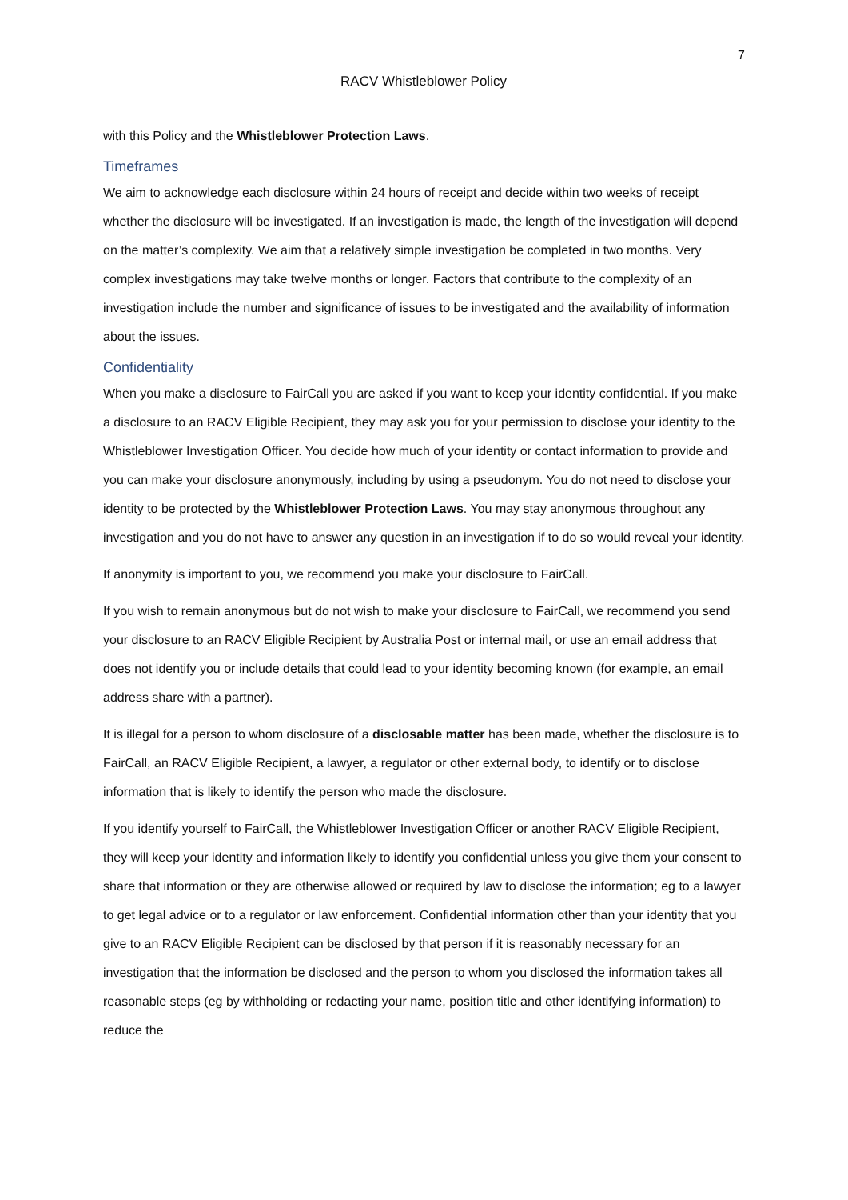7
RACV Whistleblower Policy
with this Policy and the Whistleblower Protection Laws.
Timeframes
We aim to acknowledge each disclosure within 24 hours of receipt and decide within two weeks of receipt whether the disclosure will be investigated. If an investigation is made, the length of the investigation will depend on the matter’s complexity. We aim that a relatively simple investigation be completed in two months. Very complex investigations may take twelve months or longer. Factors that contribute to the complexity of an investigation include the number and significance of issues to be investigated and the availability of information about the issues.
Confidentiality
When you make a disclosure to FairCall you are asked if you want to keep your identity confidential. If you make a disclosure to an RACV Eligible Recipient, they may ask you for your permission to disclose your identity to the Whistleblower Investigation Officer. You decide how much of your identity or contact information to provide and you can make your disclosure anonymously, including by using a pseudonym. You do not need to disclose your identity to be protected by the Whistleblower Protection Laws. You may stay anonymous throughout any investigation and you do not have to answer any question in an investigation if to do so would reveal your identity.
If anonymity is important to you, we recommend you make your disclosure to FairCall.
If you wish to remain anonymous but do not wish to make your disclosure to FairCall, we recommend you send your disclosure to an RACV Eligible Recipient by Australia Post or internal mail, or use an email address that does not identify you or include details that could lead to your identity becoming known (for example, an email address share with a partner).
It is illegal for a person to whom disclosure of a disclosable matter has been made, whether the disclosure is to FairCall, an RACV Eligible Recipient, a lawyer, a regulator or other external body, to identify or to disclose information that is likely to identify the person who made the disclosure.
If you identify yourself to FairCall, the Whistleblower Investigation Officer or another RACV Eligible Recipient, they will keep your identity and information likely to identify you confidential unless you give them your consent to share that information or they are otherwise allowed or required by law to disclose the information; eg to a lawyer to get legal advice or to a regulator or law enforcement. Confidential information other than your identity that you give to an RACV Eligible Recipient can be disclosed by that person if it is reasonably necessary for an investigation that the information be disclosed and the person to whom you disclosed the information takes all reasonable steps (eg by withholding or redacting your name, position title and other identifying information) to reduce the